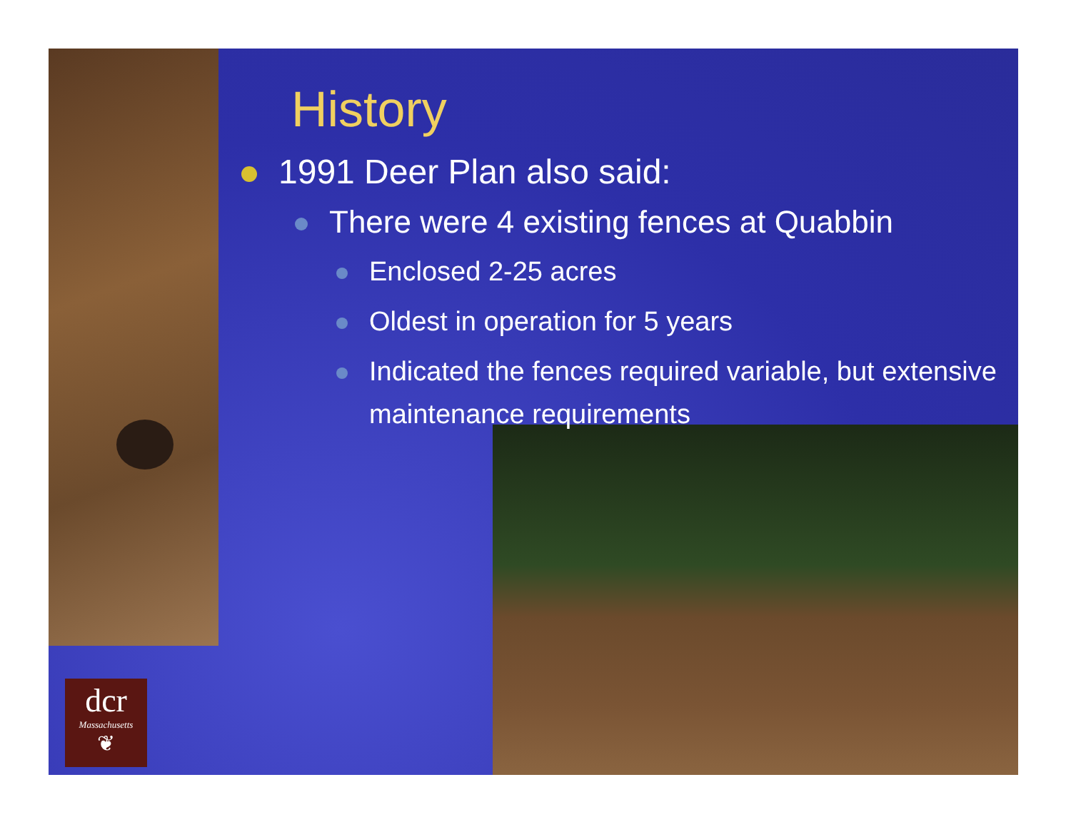dcr
Massachusetts
❦
History
1991 Deer Plan also said:
There were 4 existing fences at Quabbin
Enclosed 2-25 acres
Oldest in operation for 5 years
Indicated the fences required variable, but extensive maintenance requirements